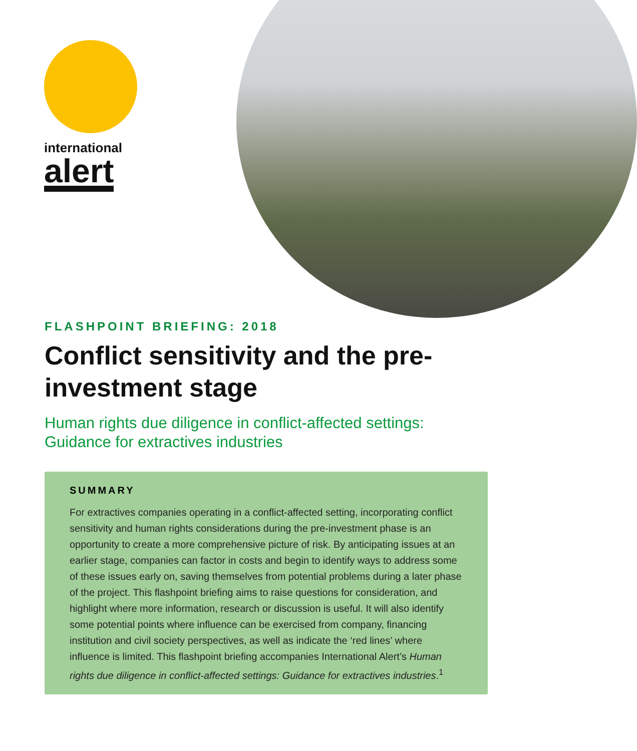international
alert
FLASHPOINT BRIEFING: 2018
Conflict sensitivity and the pre-investment stage
Human rights due diligence in conflict-affected settings: Guidance for extractives industries
SUMMARY
For extractives companies operating in a conflict-affected setting, incorporating conflict sensitivity and human rights considerations during the pre-investment phase is an opportunity to create a more comprehensive picture of risk. By anticipating issues at an earlier stage, companies can factor in costs and begin to identify ways to address some of these issues early on, saving themselves from potential problems during a later phase of the project. This flashpoint briefing aims to raise questions for consideration, and highlight where more information, research or discussion is useful. It will also identify some potential points where influence can be exercised from company, financing institution and civil society perspectives, as well as indicate the ‘red lines’ where influence is limited. This flashpoint briefing accompanies International Alert’s Human rights due diligence in conflict-affected settings: Guidance for extractives industries.<sup>1</sup>